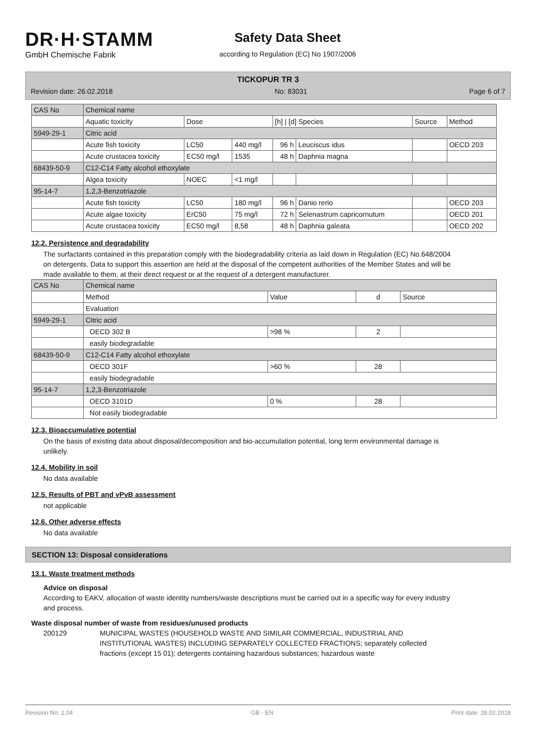DR·H·STAMM
GmbH Chemische Fabrik
Safety Data Sheet
according to Regulation (EC) No 1907/2006
TICKOPUR TR 3
Revision date: 26.02.2018 No: 83031 Page 6 of 7
| CAS No | Chemical name | | | | | | |
| | Aquatic toxicity | Dose | | [h] / [d] Species | | Source | Method |
| 5949-29-1 | Citric acid | | | | | | |
| | Acute fish toxicity | LC50 | 440 mg/l | 96 h | Leuciscus idus | | OECD 203 |
| | Acute crustacea toxicity | EC50 mg/l | 1535 | 48 h | Daphnia magna | | |
| 68439-50-9 | C12-C14 Fatty alcohol ethoxylate | | | | | | |
| | Algea toxicity | NOEC | <1 mg/l | | | | |
| 95-14-7 | 1,2,3-Benzotriazole | | | | | | |
| | Acute fish toxicity | LC50 | 180 mg/l | 96 h | Danio rerio | | OECD 203 |
| | Acute algae toxicity | ErC50 | 75 mg/l | 72 h | Selenastrum capricornutum | | OECD 201 |
| | Acute crustacea toxicity | EC50 mg/l | 8,58 | 48 h | Daphnia galeata | | OECD 202 |
12.2. Persistence and degradability
The surfactants contained in this preparation comply with the biodegradability criteria as laid down in Regulation (EC) No.648/2004 on detergents. Data to support this assertion are held at the disposal of the competent authorities of the Member States and will be made available to them, at their direct request or at the request of a detergent manufacturer.
| CAS No | Chemical name | | | |
| | Method | Value | d | Source |
| | Evaluation | | | |
| 5949-29-1 | Citric acid | | | |
| | OECD 302 B | >98 % | 2 | |
| | easily biodegradable | | | |
| 68439-50-9 | C12-C14 Fatty alcohol ethoxylate | | | |
| | OECD 301F | >60 % | 28 | |
| | easily biodegradable | | | |
| 95-14-7 | 1,2,3-Benzotriazole | | | |
| | OECD 3101D | 0 % | 28 | |
| | Not easily biodegradable | | | |
12.3. Bioaccumulative potential
On the basis of existing data about disposal/decomposition and bio-accumulation potential, long term environmental damage is unlikely.
12.4. Mobility in soil
No data available
12.5. Results of PBT and vPvB assessment
not applicable
12.6. Other adverse effects
No data available
SECTION 13: Disposal considerations
13.1. Waste treatment methods
Advice on disposal
According to EAKV, allocation of waste identity numbers/waste descriptions must be carried out in a specific way for every industry and process.
Waste disposal number of waste from residues/unused products
200129 MUNICIPAL WASTES (HOUSEHOLD WASTE AND SIMILAR COMMERCIAL, INDUSTRIAL AND INSTITUTIONAL WASTES) INCLUDING SEPARATELY COLLECTED FRACTIONS; separately collected fractions (except 15 01); detergents containing hazardous substances; hazardous waste
Revision No: 1,04 GB - EN Print date: 28.02.2018